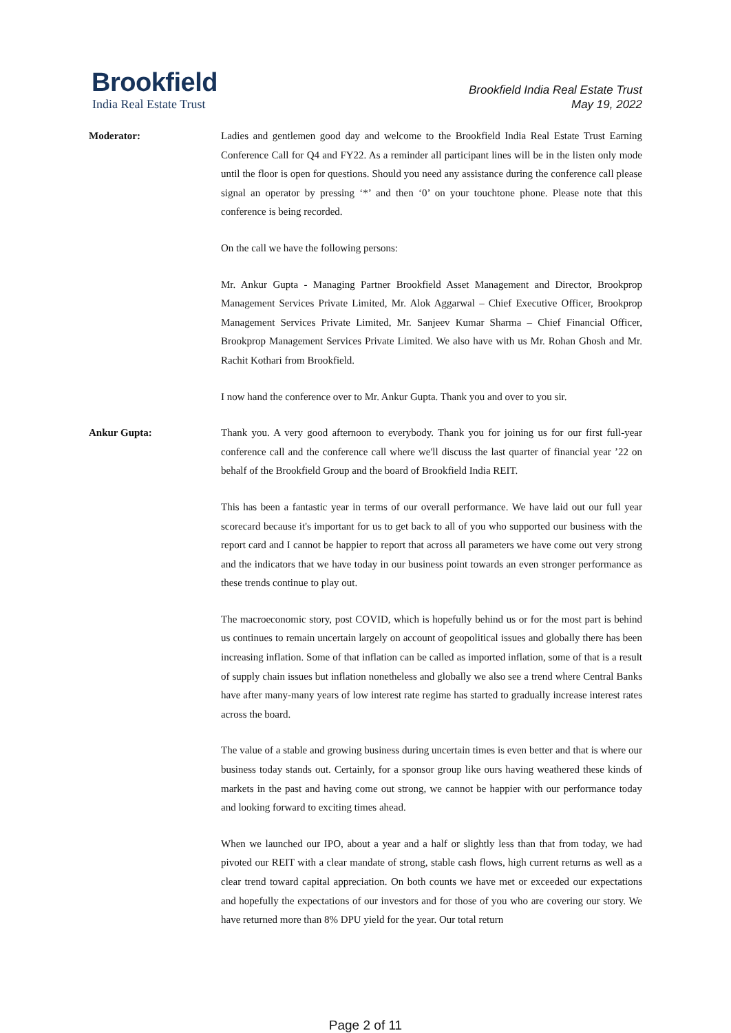Brookfield
India Real Estate Trust
Brookfield India Real Estate Trust
May 19, 2022
Moderator: Ladies and gentlemen good day and welcome to the Brookfield India Real Estate Trust Earning Conference Call for Q4 and FY22. As a reminder all participant lines will be in the listen only mode until the floor is open for questions. Should you need any assistance during the conference call please signal an operator by pressing ‘*’ and then ‘0’ on your touchtone phone. Please note that this conference is being recorded.
On the call we have the following persons:
Mr. Ankur Gupta - Managing Partner Brookfield Asset Management and Director, Brookprop Management Services Private Limited, Mr. Alok Aggarwal – Chief Executive Officer, Brookprop Management Services Private Limited, Mr. Sanjeev Kumar Sharma – Chief Financial Officer, Brookprop Management Services Private Limited. We also have with us Mr. Rohan Ghosh and Mr. Rachit Kothari from Brookfield.
I now hand the conference over to Mr. Ankur Gupta. Thank you and over to you sir.
Ankur Gupta: Thank you. A very good afternoon to everybody. Thank you for joining us for our first full-year conference call and the conference call where we'll discuss the last quarter of financial year ’22 on behalf of the Brookfield Group and the board of Brookfield India REIT.
This has been a fantastic year in terms of our overall performance. We have laid out our full year scorecard because it's important for us to get back to all of you who supported our business with the report card and I cannot be happier to report that across all parameters we have come out very strong and the indicators that we have today in our business point towards an even stronger performance as these trends continue to play out.
The macroeconomic story, post COVID, which is hopefully behind us or for the most part is behind us continues to remain uncertain largely on account of geopolitical issues and globally there has been increasing inflation. Some of that inflation can be called as imported inflation, some of that is a result of supply chain issues but inflation nonetheless and globally we also see a trend where Central Banks have after many-many years of low interest rate regime has started to gradually increase interest rates across the board.
The value of a stable and growing business during uncertain times is even better and that is where our business today stands out. Certainly, for a sponsor group like ours having weathered these kinds of markets in the past and having come out strong, we cannot be happier with our performance today and looking forward to exciting times ahead.
When we launched our IPO, about a year and a half or slightly less than that from today, we had pivoted our REIT with a clear mandate of strong, stable cash flows, high current returns as well as a clear trend toward capital appreciation. On both counts we have met or exceeded our expectations and hopefully the expectations of our investors and for those of you who are covering our story. We have returned more than 8% DPU yield for the year. Our total return
Page 2 of 11